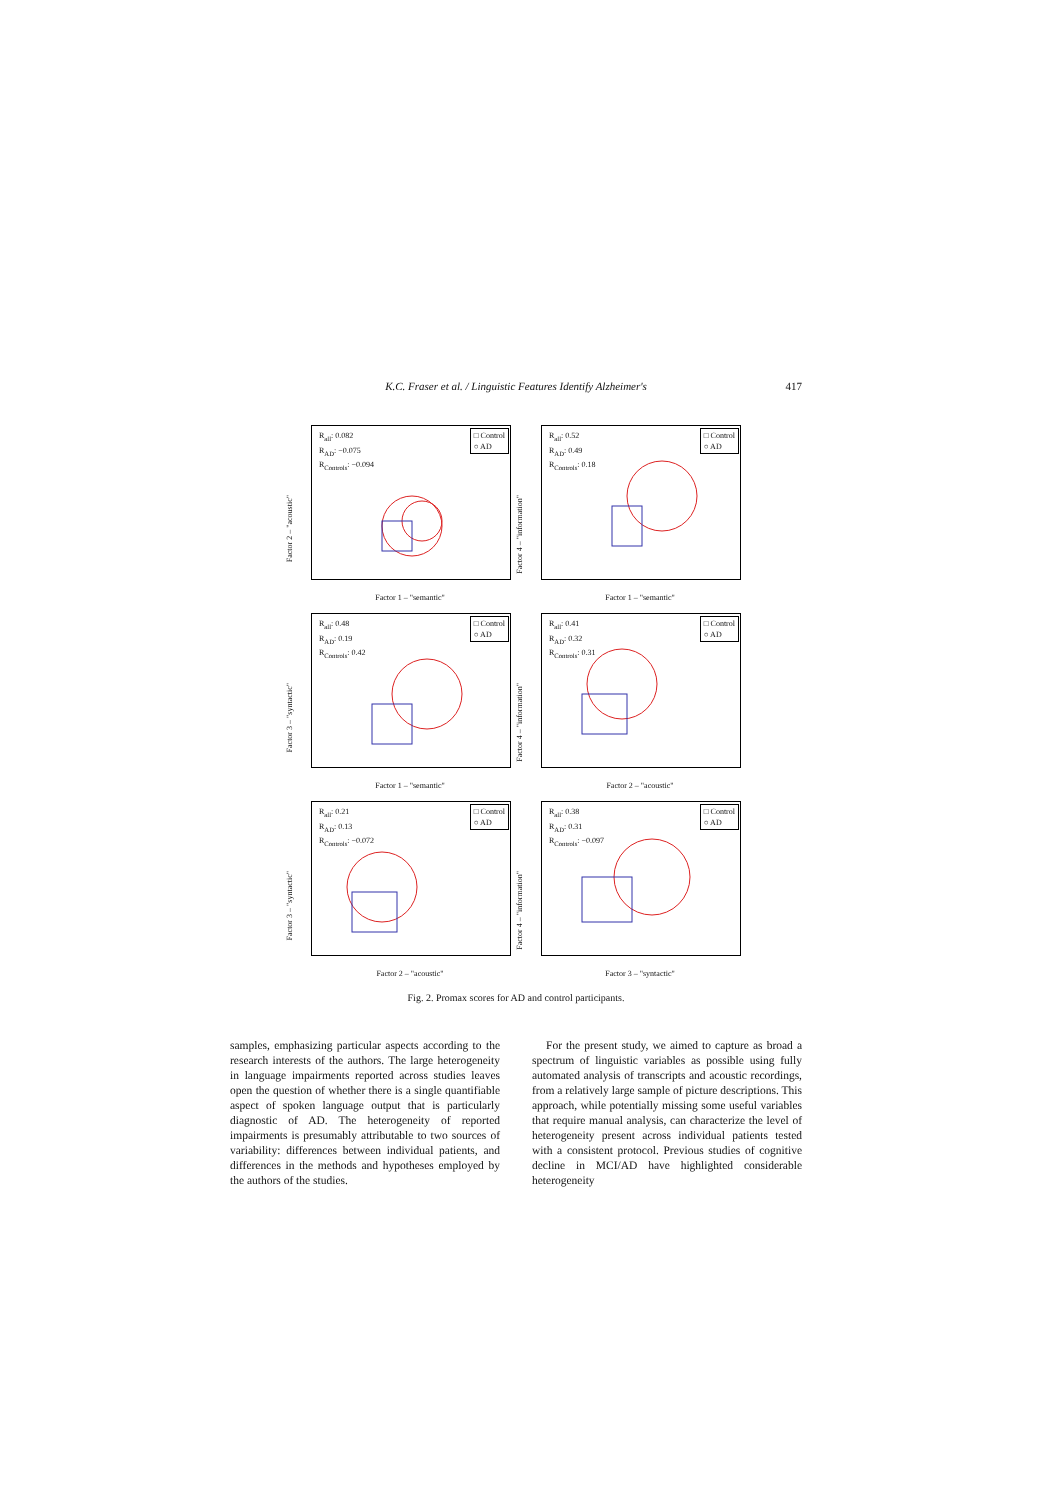K.C. Fraser et al. / Linguistic Features Identify Alzheimer's 417
R<sub>all</sub>: 0.082
R<sub>AD</sub>: −0.075
R<sub>Controls</sub>: −0.094
□ Control
○ AD
Factor 2 – "acoustic"
Factor 1 – "semantic"
R<sub>all</sub>: 0.52
R<sub>AD</sub>: 0.49
R<sub>Controls</sub>: 0.18
□ Control
○ AD
Factor 4 – "information"
Factor 1 – "semantic"
R<sub>all</sub>: 0.48
R<sub>AD</sub>: 0.19
R<sub>Controls</sub>: 0.42
□ Control
○ AD
Factor 3 – "syntactic"
Factor 1 – "semantic"
R<sub>all</sub>: 0.41
R<sub>AD</sub>: 0.32
R<sub>Controls</sub>: 0.31
□ Control
○ AD
Factor 4 – "information"
Factor 2 – "acoustic"
R<sub>all</sub>: 0.21
R<sub>AD</sub>: 0.13
R<sub>Controls</sub>: −0.072
□ Control
○ AD
Factor 3 – "syntactic"
Factor 2 – "acoustic"
R<sub>all</sub>: 0.38
R<sub>AD</sub>: 0.31
R<sub>Controls</sub>: −0.097
□ Control
○ AD
Factor 4 – "information"
Factor 3 – "syntactic"
Fig. 2. Promax scores for AD and control participants.
samples, emphasizing particular aspects according to the research interests of the authors. The large heterogeneity in language impairments reported across studies leaves open the question of whether there is a single quantifiable aspect of spoken language output that is particularly diagnostic of AD. The heterogeneity of reported impairments is presumably attributable to two sources of variability: differences between individual patients, and differences in the methods and hypotheses employed by the authors of the studies.
For the present study, we aimed to capture as broad a spectrum of linguistic variables as possible using fully automated analysis of transcripts and acoustic recordings, from a relatively large sample of picture descriptions. This approach, while potentially missing some useful variables that require manual analysis, can characterize the level of heterogeneity present across individual patients tested with a consistent protocol. Previous studies of cognitive decline in MCI/AD have highlighted considerable heterogeneity